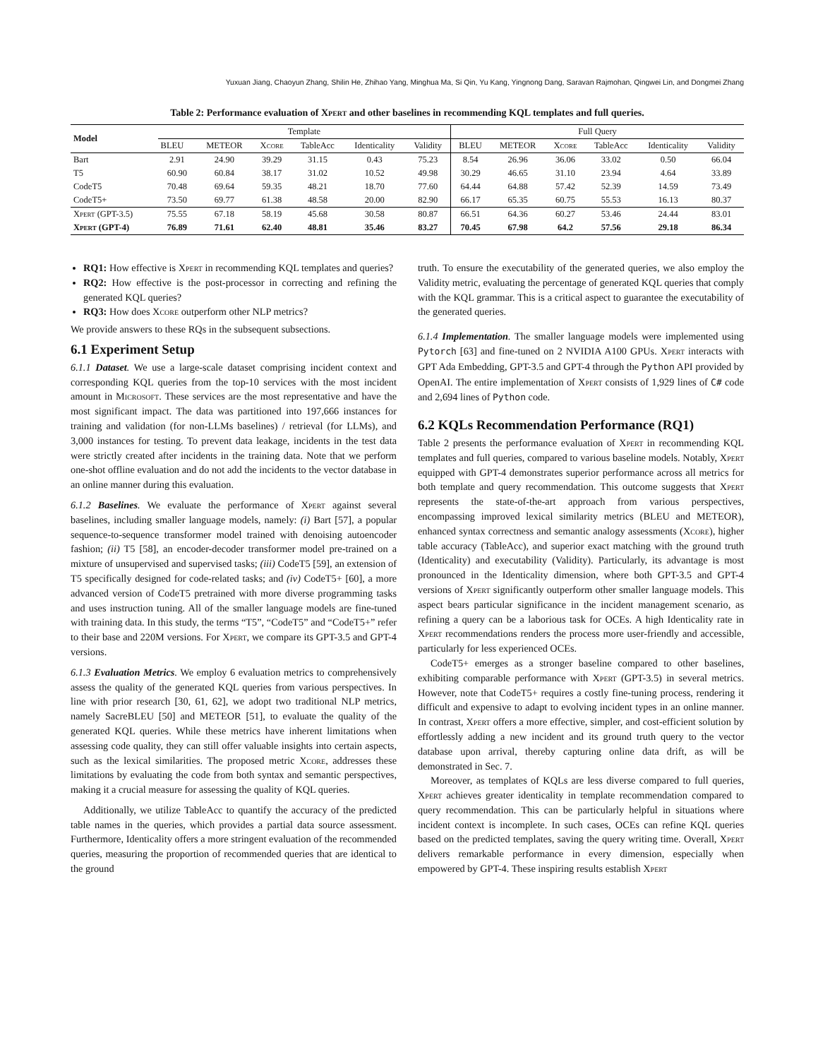Yuxuan Jiang, Chaoyun Zhang, Shilin He, Zhihao Yang, Minghua Ma, Si Qin, Yu Kang, Yingnong Dang, Saravan Rajmohan, Qingwei Lin, and Dongmei Zhang
Table 2: Performance evaluation of Xpert and other baselines in recommending KQL templates and full queries.
| Model | Template | | | | | | Full Query | | | | | |
| --- | --- | --- | --- | --- | --- | --- | --- | --- | --- | --- | --- | --- |
| | BLEU | METEOR | Xcore | TableAcc | Identicality | Validity | BLEU | METEOR | Xcore | TableAcc | Identicality | Validity |
| Bart | 2.91 | 24.90 | 39.29 | 31.15 | 0.43 | 75.23 | 8.54 | 26.96 | 36.06 | 33.02 | 0.50 | 66.04 |
| T5 | 60.90 | 60.84 | 38.17 | 31.02 | 10.52 | 49.98 | 30.29 | 46.65 | 31.10 | 23.94 | 4.64 | 33.89 |
| CodeT5 | 70.48 | 69.64 | 59.35 | 48.21 | 18.70 | 77.60 | 64.44 | 64.88 | 57.42 | 52.39 | 14.59 | 73.49 |
| CodeT5+ | 73.50 | 69.77 | 61.38 | 48.58 | 20.00 | 82.90 | 66.17 | 65.35 | 60.75 | 55.53 | 16.13 | 80.37 |
| Xpert (GPT-3.5) | 75.55 | 67.18 | 58.19 | 45.68 | 30.58 | 80.87 | 66.51 | 64.36 | 60.27 | 53.46 | 24.44 | 83.01 |
| Xpert (GPT-4) | 76.89 | 71.61 | 62.40 | 48.81 | 35.46 | 83.27 | 70.45 | 67.98 | 64.2 | 57.56 | 29.18 | 86.34 |
RQ1: How effective is Xpert in recommending KQL templates and queries?
RQ2: How effective is the post-processor in correcting and refining the generated KQL queries?
RQ3: How does Xcore outperform other NLP metrics?
We provide answers to these RQs in the subsequent subsections.
6.1 Experiment Setup
6.1.1 Dataset. We use a large-scale dataset comprising incident context and corresponding KQL queries from the top-10 services with the most incident amount in Microsoft. These services are the most representative and have the most significant impact. The data was partitioned into 197,666 instances for training and validation (for non-LLMs baselines) / retrieval (for LLMs), and 3,000 instances for testing. To prevent data leakage, incidents in the test data were strictly created after incidents in the training data. Note that we perform one-shot offline evaluation and do not add the incidents to the vector database in an online manner during this evaluation.
6.1.2 Baselines. We evaluate the performance of Xpert against several baselines, including smaller language models, namely: (i) Bart [57], a popular sequence-to-sequence transformer model trained with denoising autoencoder fashion; (ii) T5 [58], an encoder-decoder transformer model pre-trained on a mixture of unsupervised and supervised tasks; (iii) CodeT5 [59], an extension of T5 specifically designed for code-related tasks; and (iv) CodeT5+ [60], a more advanced version of CodeT5 pretrained with more diverse programming tasks and uses instruction tuning. All of the smaller language models are fine-tuned with training data. In this study, the terms “T5”, “CodeT5” and “CodeT5+” refer to their base and 220M versions. For Xpert, we compare its GPT-3.5 and GPT-4 versions.
6.1.3 Evaluation Metrics. We employ 6 evaluation metrics to comprehensively assess the quality of the generated KQL queries from various perspectives. In line with prior research [30, 61, 62], we adopt two traditional NLP metrics, namely SacreBLEU [50] and METEOR [51], to evaluate the quality of the generated KQL queries. While these metrics have inherent limitations when assessing code quality, they can still offer valuable insights into certain aspects, such as the lexical similarities. The proposed metric Xcore, addresses these limitations by evaluating the code from both syntax and semantic perspectives, making it a crucial measure for assessing the quality of KQL queries.
Additionally, we utilize TableAcc to quantify the accuracy of the predicted table names in the queries, which provides a partial data source assessment. Furthermore, Identicality offers a more stringent evaluation of the recommended queries, measuring the proportion of recommended queries that are identical to the ground
truth. To ensure the executability of the generated queries, we also employ the Validity metric, evaluating the percentage of generated KQL queries that comply with the KQL grammar. This is a critical aspect to guarantee the executability of the generated queries.
6.1.4 Implementation. The smaller language models were implemented using Pytorch [63] and fine-tuned on 2 NVIDIA A100 GPUs. Xpert interacts with GPT Ada Embedding, GPT-3.5 and GPT-4 through the Python API provided by OpenAI. The entire implementation of Xpert consists of 1,929 lines of C# code and 2,694 lines of Python code.
6.2 KQLs Recommendation Performance (RQ1)
Table 2 presents the performance evaluation of Xpert in recommending KQL templates and full queries, compared to various baseline models. Notably, Xpert equipped with GPT-4 demonstrates superior performance across all metrics for both template and query recommendation. This outcome suggests that Xpert represents the state-of-the-art approach from various perspectives, encompassing improved lexical similarity metrics (BLEU and METEOR), enhanced syntax correctness and semantic analogy assessments (Xcore), higher table accuracy (TableAcc), and superior exact matching with the ground truth (Identicality) and executability (Validity). Particularly, its advantage is most pronounced in the Identicality dimension, where both GPT-3.5 and GPT-4 versions of Xpert significantly outperform other smaller language models. This aspect bears particular significance in the incident management scenario, as refining a query can be a laborious task for OCEs. A high Identicality rate in Xpert recommendations renders the process more user-friendly and accessible, particularly for less experienced OCEs.
CodeT5+ emerges as a stronger baseline compared to other baselines, exhibiting comparable performance with Xpert (GPT-3.5) in several metrics. However, note that CodeT5+ requires a costly fine-tuning process, rendering it difficult and expensive to adapt to evolving incident types in an online manner. In contrast, Xpert offers a more effective, simpler, and cost-efficient solution by effortlessly adding a new incident and its ground truth query to the vector database upon arrival, thereby capturing online data drift, as will be demonstrated in Sec. 7.
Moreover, as templates of KQLs are less diverse compared to full queries, Xpert achieves greater identicality in template recommendation compared to query recommendation. This can be particularly helpful in situations where incident context is incomplete. In such cases, OCEs can refine KQL queries based on the predicted templates, saving the query writing time. Overall, Xpert delivers remarkable performance in every dimension, especially when empowered by GPT-4. These inspiring results establish Xpert